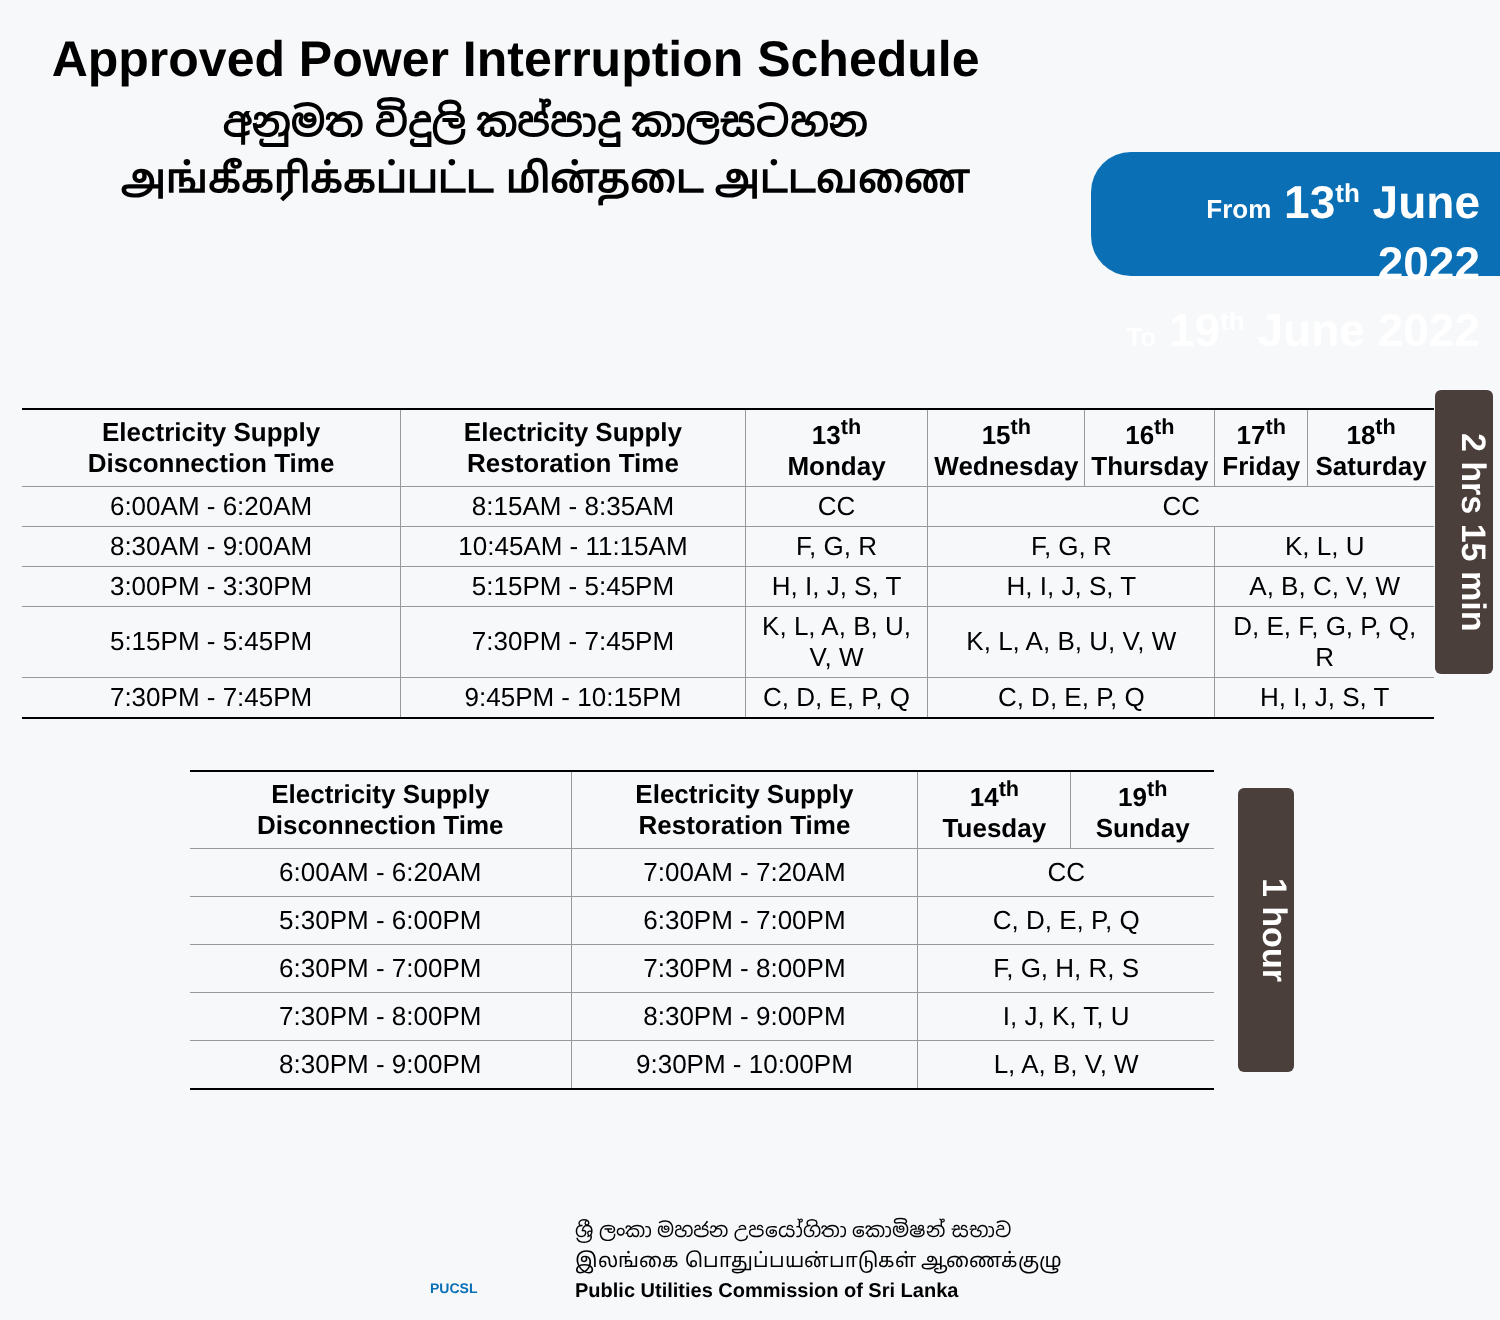Approved Power Interruption Schedule
අනුමත විදුලි කප්පාදු කාලසටහන
அங்கீகரிக்கப்பட்ட மின்தடை அட்டவணை
From 13<sup>th</sup> June 2022
To 19<sup>th</sup> June 2022
| Electricity Supply Disconnection Time | Electricity Supply Restoration Time | 13<sup>th</sup> Monday | 15<sup>th</sup> Wednesday | 16<sup>th</sup> Thursday | 17<sup>th</sup> Friday | 18<sup>th</sup> Saturday |
| --- | --- | --- | --- | --- | --- | --- |
| 6:00AM - 6:20AM | 8:15AM - 8:35AM | CC | CC | | | |
| 8:30AM - 9:00AM | 10:45AM - 11:15AM | F, G, R | F, G, R | | K, L, U | |
| 3:00PM - 3:30PM | 5:15PM - 5:45PM | H, I, J, S, T | H, I, J, S, T | | A, B, C, V, W | |
| 5:15PM - 5:45PM | 7:30PM - 7:45PM | K, L, A, B, U, V, W | K, L, A, B, U, V, W | | D, E, F, G, P, Q, R | |
| 7:30PM - 7:45PM | 9:45PM - 10:15PM | C, D, E, P, Q | C, D, E, P, Q | | H, I, J, S, T | |
2 hrs 15 min
| Electricity Supply Disconnection Time | Electricity Supply Restoration Time | 14<sup>th</sup> Tuesday | 19<sup>th</sup> Sunday |
| --- | --- | --- | --- |
| 6:00AM - 6:20AM | 7:00AM - 7:20AM | CC | |
| 5:30PM - 6:00PM | 6:30PM - 7:00PM | C, D, E, P, Q | |
| 6:30PM - 7:00PM | 7:30PM - 8:00PM | F, G, H, R, S | |
| 7:30PM - 8:00PM | 8:30PM - 9:00PM | I, J, K, T, U | |
| 8:30PM - 9:00PM | 9:30PM - 10:00PM | L, A, B, V, W | |
1 hour
PUCSL
ශ්‍රී ලංකා මහජන උපයෝගිතා කොමිෂන් සභාව
இலங்கை பொதுப்பயன்பாடுகள் ஆணைக்குழு
Public Utilities Commission of Sri Lanka